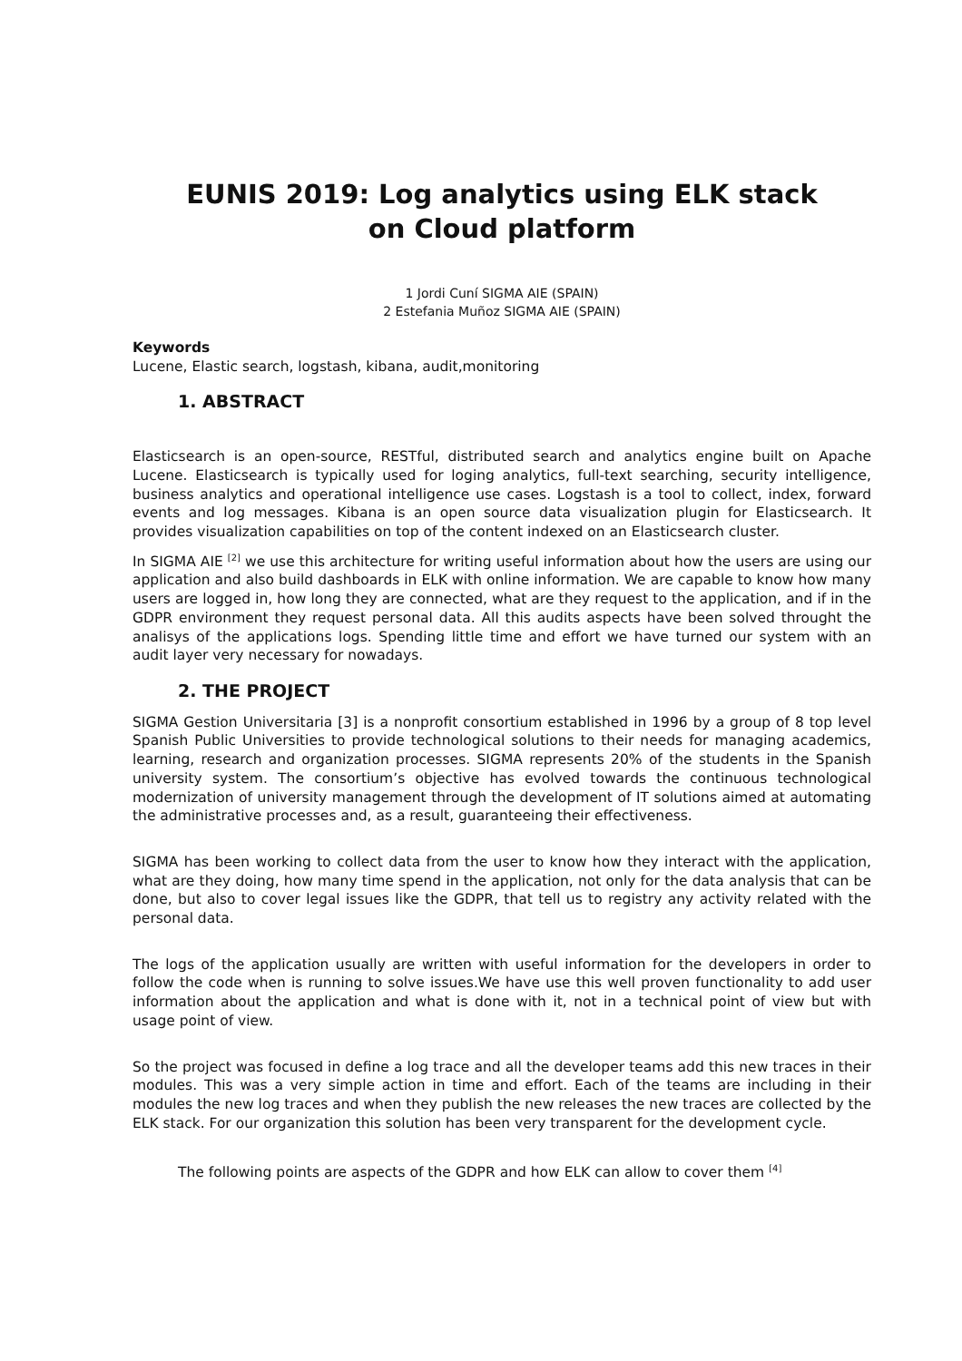EUNIS 2019: Log analytics using ELK stack
on Cloud platform
1 Jordi Cuní SIGMA AIE (SPAIN)
2 Estefania Muñoz SIGMA AIE (SPAIN)
Keywords
Lucene, Elastic search, logstash, kibana, audit,monitoring
1. ABSTRACT
Elasticsearch is an open-source, RESTful, distributed search and analytics engine built on Apache Lucene. Elasticsearch is typically used for loging analytics, full-text searching, security intelligence, business analytics and operational intelligence use cases. Logstash is a tool to collect, index, forward events and log messages. Kibana is an open source data visualization plugin for Elasticsearch. It provides visualization capabilities on top of the content indexed on an Elasticsearch cluster.
In SIGMA AIE <sup>[2]</sup> we use this architecture for writing useful information about how the users are using our application and also build dashboards in ELK with online information. We are capable to know how many users are logged in, how long they are connected, what are they request to the application, and if in the GDPR environment they request personal data. All this audits aspects have been solved throught the analisys of the applications logs. Spending little time and effort we have turned our system with an audit layer very necessary for nowadays.
2. THE PROJECT
SIGMA Gestion Universitaria [3] is a nonprofit consortium established in 1996 by a group of 8 top level Spanish Public Universities to provide technological solutions to their needs for managing academics, learning, research and organization processes. SIGMA represents 20% of the students in the Spanish university system. The consortium’s objective has evolved towards the continuous technological modernization of university management through the development of IT solutions aimed at automating the administrative processes and, as a result, guaranteeing their effectiveness.
SIGMA has been working to collect data from the user to know how they interact with the application, what are they doing, how many time spend in the application, not only for the data analysis that can be done, but also to cover legal issues like the GDPR, that tell us to registry any activity related with the personal data.
The logs of the application usually are written with useful information for the developers in order to follow the code when is running to solve issues.We have use this well proven functionality to add user information about the application and what is done with it, not in a technical point of view but with usage point of view.
So the project was focused in define a log trace and all the developer teams add this new traces in their modules. This was a very simple action in time and effort. Each of the teams are including in their modules the new log traces and when they publish the new releases the new traces are collected by the ELK stack. For our organization this solution has been very transparent for the development cycle.
The following points are aspects of the GDPR and how ELK can allow to cover them <sup>[4]</sup>